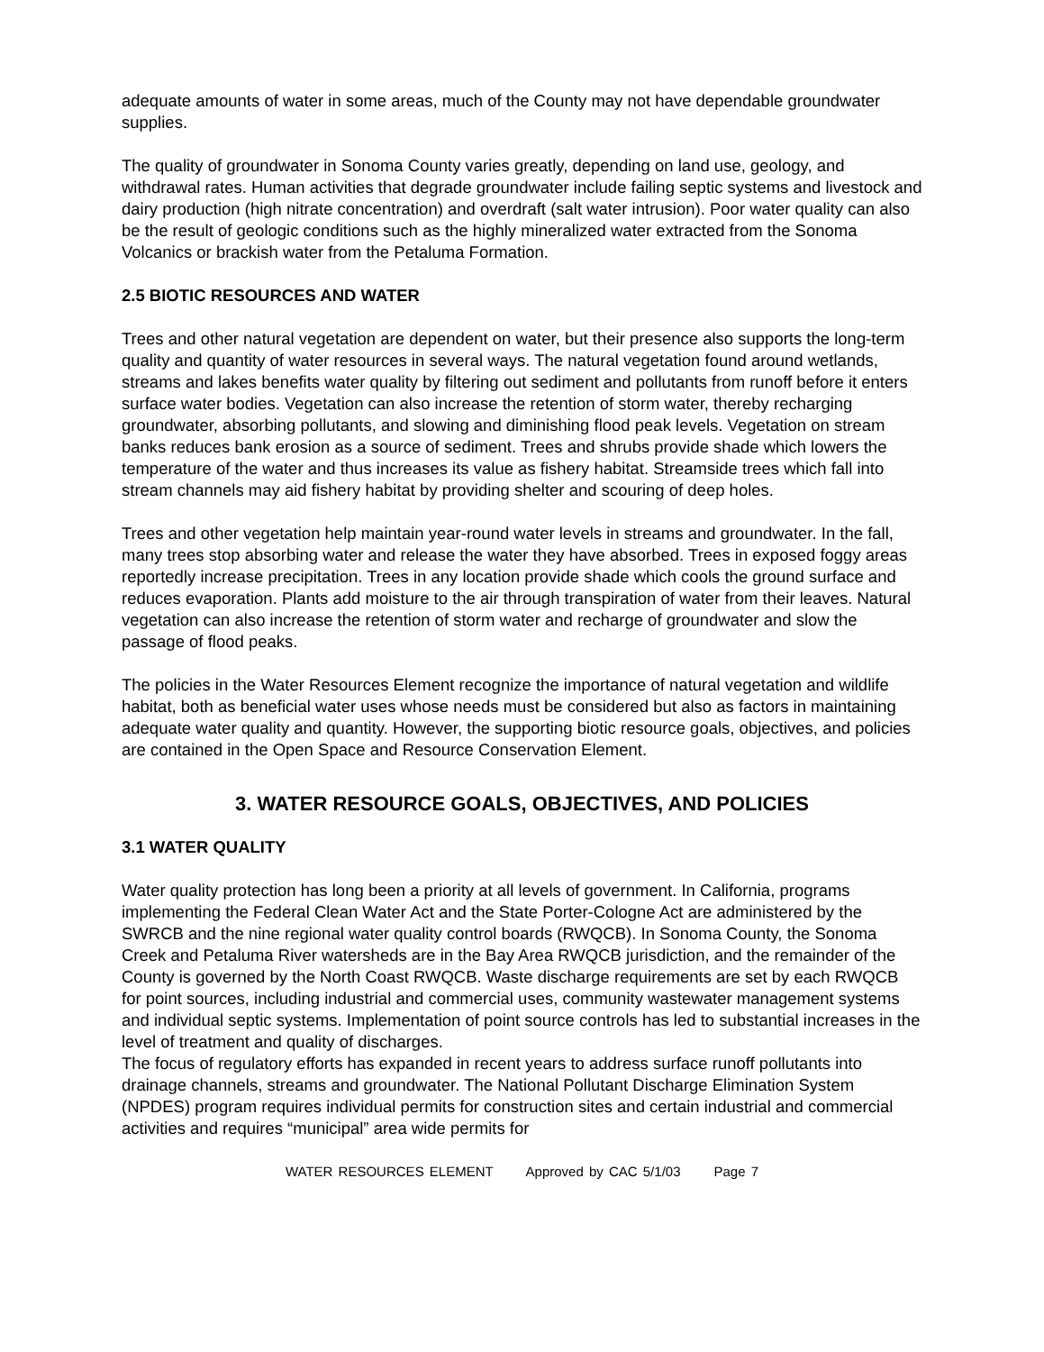adequate amounts of water in some areas, much of the County may not have dependable groundwater supplies.
The quality of groundwater in Sonoma County varies greatly, depending on land use, geology, and withdrawal rates. Human activities that degrade groundwater include failing septic systems and livestock and dairy production (high nitrate concentration) and overdraft (salt water intrusion). Poor water quality can also be the result of geologic conditions such as the highly mineralized water extracted from the Sonoma Volcanics or brackish water from the Petaluma Formation.
2.5 BIOTIC RESOURCES AND WATER
Trees and other natural vegetation are dependent on water, but their presence also supports the long-term quality and quantity of water resources in several ways. The natural vegetation found around wetlands, streams and lakes benefits water quality by filtering out sediment and pollutants from runoff before it enters surface water bodies. Vegetation can also increase the retention of storm water, thereby recharging groundwater, absorbing pollutants, and slowing and diminishing flood peak levels. Vegetation on stream banks reduces bank erosion as a source of sediment. Trees and shrubs provide shade which lowers the temperature of the water and thus increases its value as fishery habitat. Streamside trees which fall into stream channels may aid fishery habitat by providing shelter and scouring of deep holes.
Trees and other vegetation help maintain year-round water levels in streams and groundwater. In the fall, many trees stop absorbing water and release the water they have absorbed. Trees in exposed foggy areas reportedly increase precipitation. Trees in any location provide shade which cools the ground surface and reduces evaporation. Plants add moisture to the air through transpiration of water from their leaves. Natural vegetation can also increase the retention of storm water and recharge of groundwater and slow the passage of flood peaks.
The policies in the Water Resources Element recognize the importance of natural vegetation and wildlife habitat, both as beneficial water uses whose needs must be considered but also as factors in maintaining adequate water quality and quantity. However, the supporting biotic resource goals, objectives, and policies are contained in the Open Space and Resource Conservation Element.
3. WATER RESOURCE GOALS, OBJECTIVES, AND POLICIES
3.1 WATER QUALITY
Water quality protection has long been a priority at all levels of government. In California, programs implementing the Federal Clean Water Act and the State Porter-Cologne Act are administered by the SWRCB and the nine regional water quality control boards (RWQCB). In Sonoma County, the Sonoma Creek and Petaluma River watersheds are in the Bay Area RWQCB jurisdiction, and the remainder of the County is governed by the North Coast RWQCB. Waste discharge requirements are set by each RWQCB for point sources, including industrial and commercial uses, community wastewater management systems and individual septic systems. Implementation of point source controls has led to substantial increases in the level of treatment and quality of discharges.
The focus of regulatory efforts has expanded in recent years to address surface runoff pollutants into drainage channels, streams and groundwater. The National Pollutant Discharge Elimination System (NPDES) program requires individual permits for construction sites and certain industrial and commercial activities and requires “municipal” area wide permits for
WATER RESOURCES ELEMENT Approved by CAC 5/1/03 Page 7